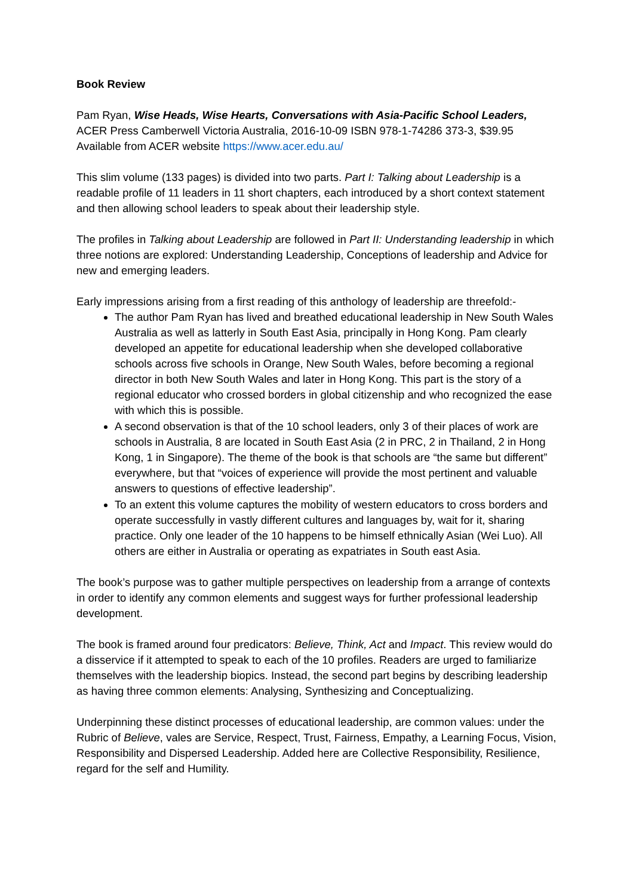Book Review
Pam Ryan, Wise Heads, Wise Hearts, Conversations with Asia-Pacific School Leaders, ACER Press Camberwell Victoria Australia, 2016-10-09 ISBN 978-1-74286 373-3, $39.95
Available from ACER website https://www.acer.edu.au/
This slim volume (133 pages) is divided into two parts. Part I: Talking about Leadership is a readable profile of 11 leaders in 11 short chapters, each introduced by a short context statement and then allowing school leaders to speak about their leadership style.
The profiles in Talking about Leadership are followed in Part II: Understanding leadership in which three notions are explored: Understanding Leadership, Conceptions of leadership and Advice for new and emerging leaders.
Early impressions arising from a first reading of this anthology of leadership are threefold:-
The author Pam Ryan has lived and breathed educational leadership in New South Wales Australia as well as latterly in South East Asia, principally in Hong Kong. Pam clearly developed an appetite for educational leadership when she developed collaborative schools across five schools in Orange, New South Wales, before becoming a regional director in both New South Wales and later in Hong Kong. This part is the story of a regional educator who crossed borders in global citizenship and who recognized the ease with which this is possible.
A second observation is that of the 10 school leaders, only 3 of their places of work are schools in Australia, 8 are located in South East Asia (2 in PRC, 2 in Thailand, 2 in Hong Kong, 1 in Singapore). The theme of the book is that schools are “the same but different” everywhere, but that “voices of experience will provide the most pertinent and valuable answers to questions of effective leadership”.
To an extent this volume captures the mobility of western educators to cross borders and operate successfully in vastly different cultures and languages by, wait for it, sharing practice. Only one leader of the 10 happens to be himself ethnically Asian (Wei Luo). All others are either in Australia or operating as expatriates in South east Asia.
The book’s purpose was to gather multiple perspectives on leadership from a arrange of contexts in order to identify any common elements and suggest ways for further professional leadership development.
The book is framed around four predicators: Believe, Think, Act and Impact. This review would do a disservice if it attempted to speak to each of the 10 profiles. Readers are urged to familiarize themselves with the leadership biopics. Instead, the second part begins by describing leadership as having three common elements: Analysing, Synthesizing and Conceptualizing.
Underpinning these distinct processes of educational leadership, are common values: under the Rubric of Believe, vales are Service, Respect, Trust, Fairness, Empathy, a Learning Focus, Vision, Responsibility and Dispersed Leadership. Added here are Collective Responsibility, Resilience, regard for the self and Humility.